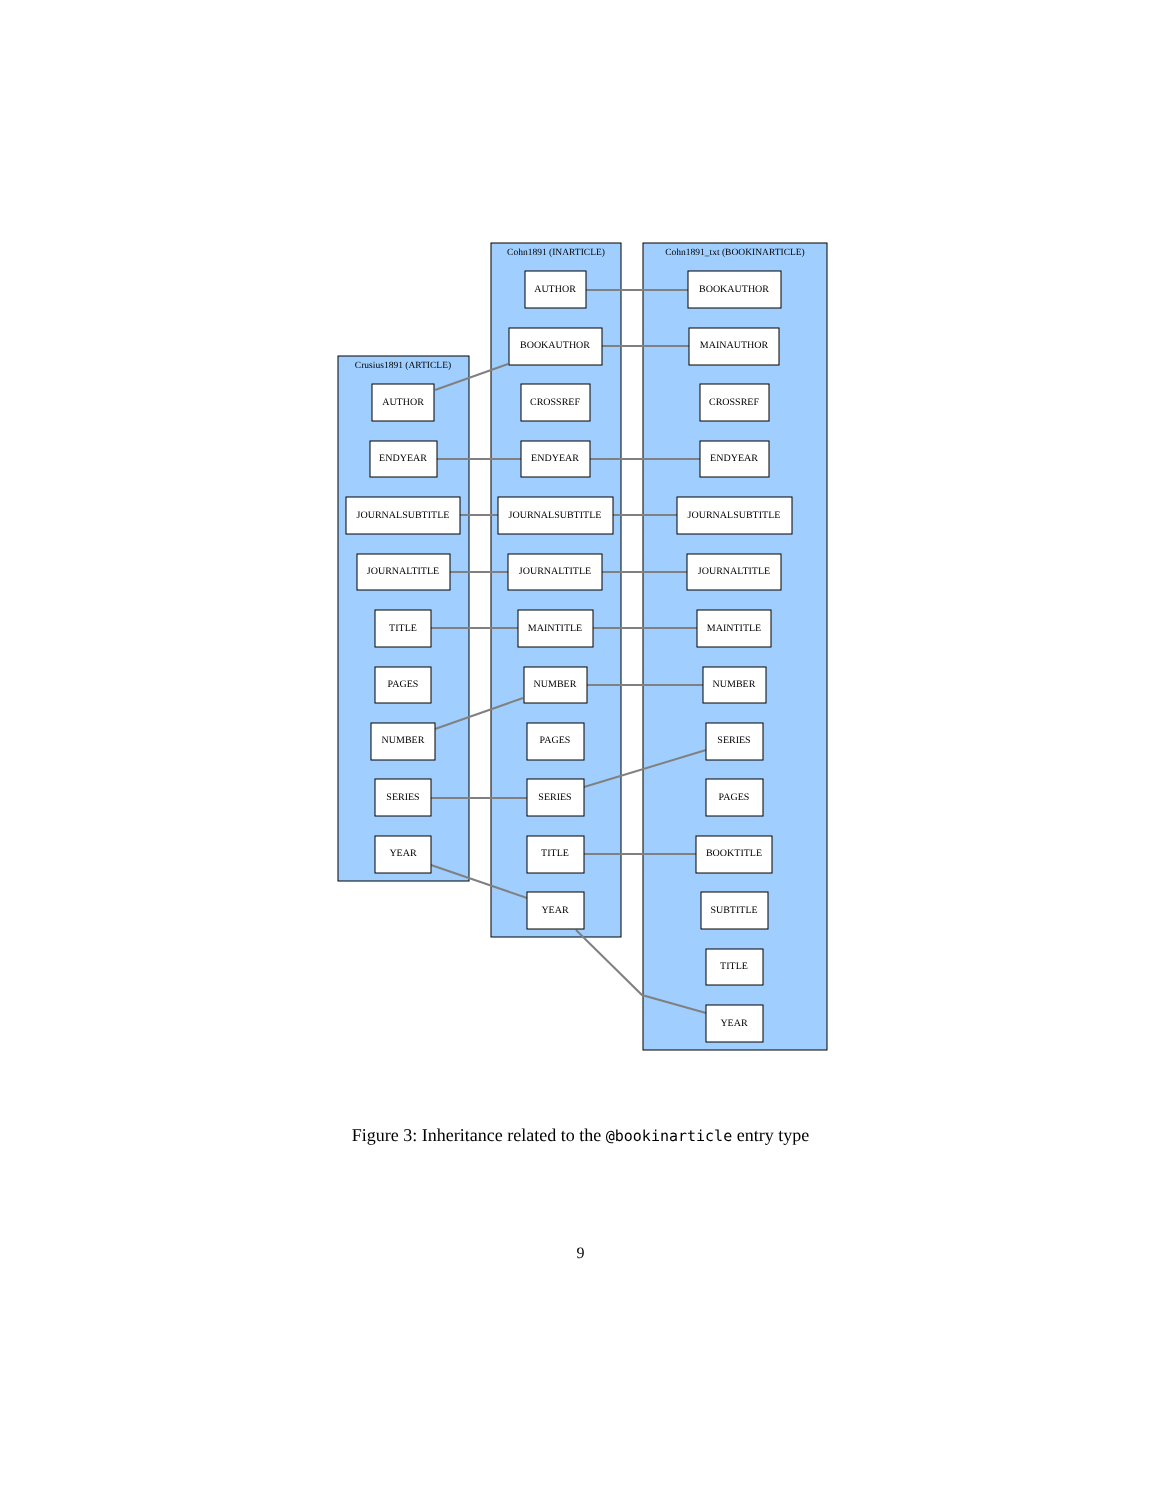Crusius1891 (ARTICLE)
Cohn1891 (INARTICLE)
Cohn1891_txt (BOOKINARTICLE)
AUTHOR
ENDYEAR
JOURNALSUBTITLE
JOURNALTITLE
TITLE
PAGES
NUMBER
SERIES
YEAR
AUTHOR
BOOKAUTHOR
CROSSREF
ENDYEAR
JOURNALSUBTITLE
JOURNALTITLE
MAINTITLE
NUMBER
PAGES
SERIES
TITLE
YEAR
BOOKAUTHOR
MAINAUTHOR
CROSSREF
ENDYEAR
JOURNALSUBTITLE
JOURNALTITLE
MAINTITLE
NUMBER
SERIES
PAGES
BOOKTITLE
SUBTITLE
TITLE
YEAR
Figure 3: Inheritance related to the @bookinarticle entry type
9